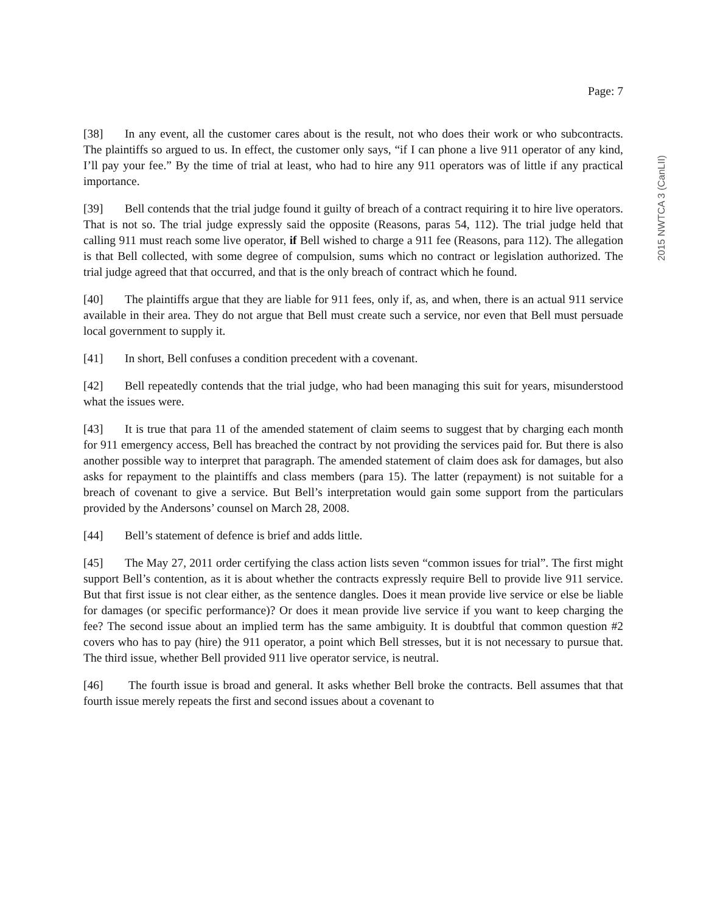Page: 7
[38] In any event, all the customer cares about is the result, not who does their work or who subcontracts. The plaintiffs so argued to us. In effect, the customer only says, “if I can phone a live 911 operator of any kind, I’ll pay your fee.” By the time of trial at least, who had to hire any 911 operators was of little if any practical importance.
[39] Bell contends that the trial judge found it guilty of breach of a contract requiring it to hire live operators. That is not so. The trial judge expressly said the opposite (Reasons, paras 54, 112). The trial judge held that calling 911 must reach some live operator, if Bell wished to charge a 911 fee (Reasons, para 112). The allegation is that Bell collected, with some degree of compulsion, sums which no contract or legislation authorized. The trial judge agreed that that occurred, and that is the only breach of contract which he found.
[40] The plaintiffs argue that they are liable for 911 fees, only if, as, and when, there is an actual 911 service available in their area. They do not argue that Bell must create such a service, nor even that Bell must persuade local government to supply it.
[41] In short, Bell confuses a condition precedent with a covenant.
[42] Bell repeatedly contends that the trial judge, who had been managing this suit for years, misunderstood what the issues were.
[43] It is true that para 11 of the amended statement of claim seems to suggest that by charging each month for 911 emergency access, Bell has breached the contract by not providing the services paid for. But there is also another possible way to interpret that paragraph. The amended statement of claim does ask for damages, but also asks for repayment to the plaintiffs and class members (para 15). The latter (repayment) is not suitable for a breach of covenant to give a service. But Bell’s interpretation would gain some support from the particulars provided by the Andersons’ counsel on March 28, 2008.
[44] Bell’s statement of defence is brief and adds little.
[45] The May 27, 2011 order certifying the class action lists seven “common issues for trial”. The first might support Bell’s contention, as it is about whether the contracts expressly require Bell to provide live 911 service. But that first issue is not clear either, as the sentence dangles. Does it mean provide live service or else be liable for damages (or specific performance)? Or does it mean provide live service if you want to keep charging the fee? The second issue about an implied term has the same ambiguity. It is doubtful that common question #2 covers who has to pay (hire) the 911 operator, a point which Bell stresses, but it is not necessary to pursue that. The third issue, whether Bell provided 911 live operator service, is neutral.
[46] The fourth issue is broad and general. It asks whether Bell broke the contracts. Bell assumes that that fourth issue merely repeats the first and second issues about a covenant to
2015 NWTCA 3 (CanLII)